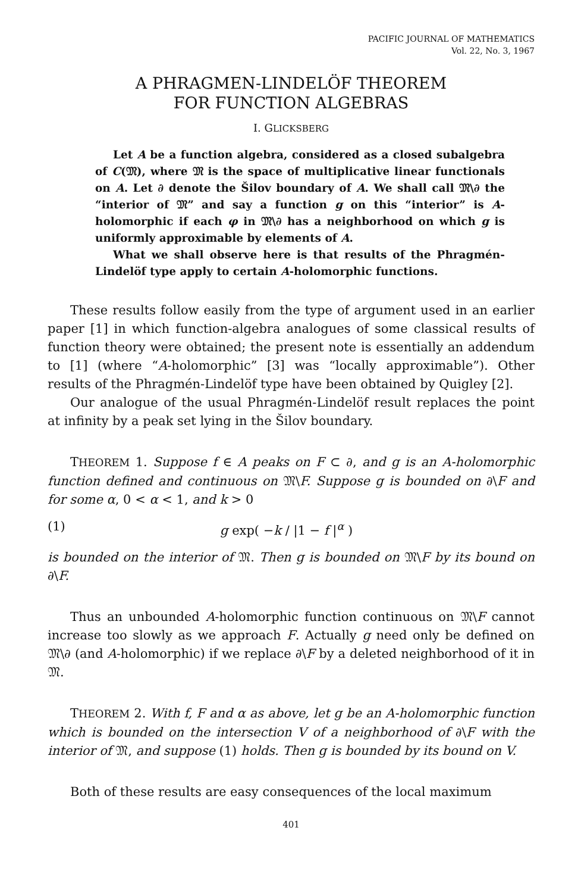PACIFIC JOURNAL OF MATHEMATICS
Vol. 22, No. 3, 1967
A PHRAGMEN-LINDELÖF THEOREM
FOR FUNCTION ALGEBRAS
I. GLICKSBERG
Let A be a function algebra, considered as a closed subalgebra of C(𝔐), where 𝔐 is the space of multiplicative linear functionals on A. Let ∂ denote the Šilov boundary of A. We shall call 𝔐\∂ the “interior of 𝔐” and say a function g on this “interior” is A-holomorphic if each φ in 𝔐\∂ has a neighborhood on which g is uniformly approximable by elements of A.
What we shall observe here is that results of the Phragmén-Lindelöf type apply to certain A-holomorphic functions.
These results follow easily from the type of argument used in an earlier paper [1] in which function-algebra analogues of some classical results of function theory were obtained; the present note is essentially an addendum to [1] (where “A-holomorphic” [3] was “locally approximable”). Other results of the Phragmén-Lindelöf type have been obtained by Quigley [2].
Our analogue of the usual Phragmén-Lindelöf result replaces the point at infinity by a peak set lying in the Šilov boundary.
THEOREM 1. Suppose f ∈ A peaks on F ⊂ ∂, and g is an A-holomorphic function defined and continuous on 𝔐\F. Suppose g is bounded on ∂\F and for some α, 0 < α < 1, and k > 0
(1) g exp( −k / |1 − f |<sup>α</sup> )
is bounded on the interior of 𝔐. Then g is bounded on 𝔐\F by its bound on ∂\F.
Thus an unbounded A-holomorphic function continuous on 𝔐\F cannot increase too slowly as we approach F. Actually g need only be defined on 𝔐\∂ (and A-holomorphic) if we replace ∂\F by a deleted neighborhood of it in 𝔐.
THEOREM 2. With f, F and α as above, let g be an A-holomorphic function which is bounded on the intersection V of a neighborhood of ∂\F with the interior of 𝔐, and suppose (1) holds. Then g is bounded by its bound on V.
Both of these results are easy consequences of the local maximum
401